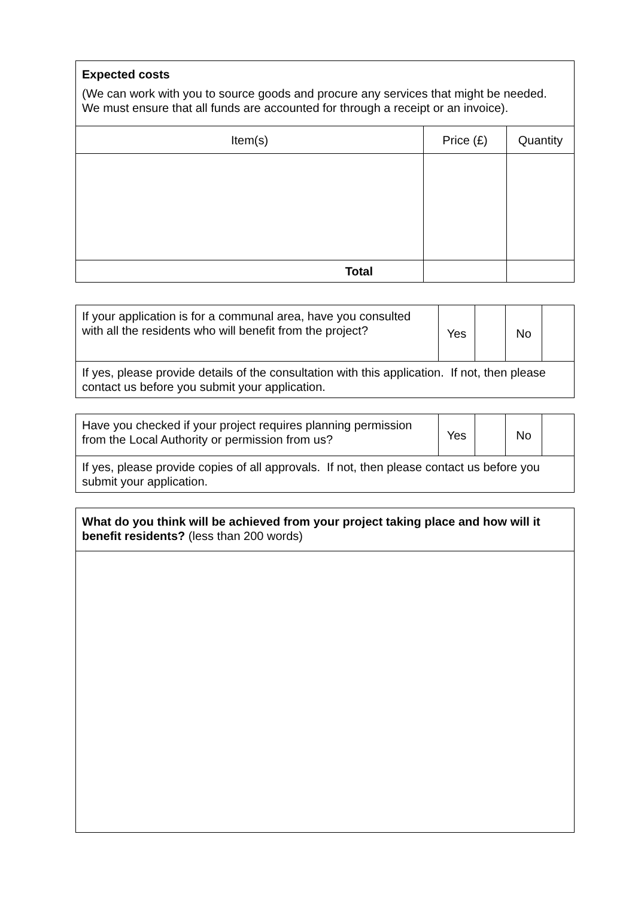| Expected costs (We can work with you to source goods and procure any services that might be needed. We must ensure that all funds are accounted for through a receipt or an invoice). | | |
| Item(s) | Price (£) | Quantity |
| Total | | |
| If your application is for a communal area, have you consulted with all the residents who will benefit from the project? | Yes | | No | |
| If yes, please provide details of the consultation with this application. If not, then please contact us before you submit your application. | | | | |
| Have you checked if your project requires planning permission from the Local Authority or permission from us? | Yes | | No | |
| If yes, please provide copies of all approvals. If not, then please contact us before you submit your application. | | | | |
| What do you think will be achieved from your project taking place and how will it benefit residents? (less than 200 words) |